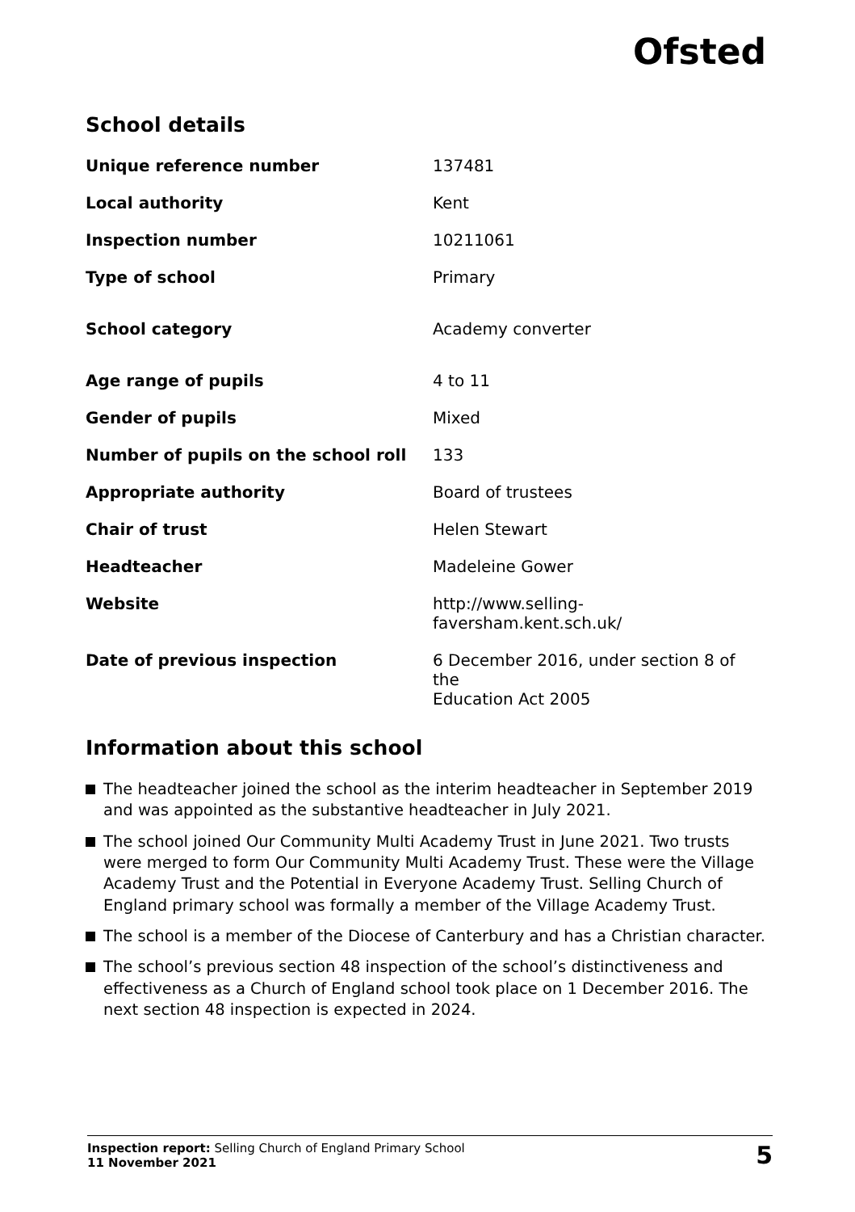Ofsted
School details
| Unique reference number | 137481 |
| Local authority | Kent |
| Inspection number | 10211061 |
| Type of school | Primary |
| School category | Academy converter |
| Age range of pupils | 4 to 11 |
| Gender of pupils | Mixed |
| Number of pupils on the school roll | 133 |
| Appropriate authority | Board of trustees |
| Chair of trust | Helen Stewart |
| Headteacher | Madeleine Gower |
| Website | http://www.selling-faversham.kent.sch.uk/ |
| Date of previous inspection | 6 December 2016, under section 8 of the Education Act 2005 |
Information about this school
The headteacher joined the school as the interim headteacher in September 2019 and was appointed as the substantive headteacher in July 2021.
The school joined Our Community Multi Academy Trust in June 2021. Two trusts were merged to form Our Community Multi Academy Trust. These were the Village Academy Trust and the Potential in Everyone Academy Trust. Selling Church of England primary school was formally a member of the Village Academy Trust.
The school is a member of the Diocese of Canterbury and has a Christian character.
The school’s previous section 48 inspection of the school’s distinctiveness and effectiveness as a Church of England school took place on 1 December 2016. The next section 48 inspection is expected in 2024.
Inspection report: Selling Church of England Primary School
11 November 2021
5